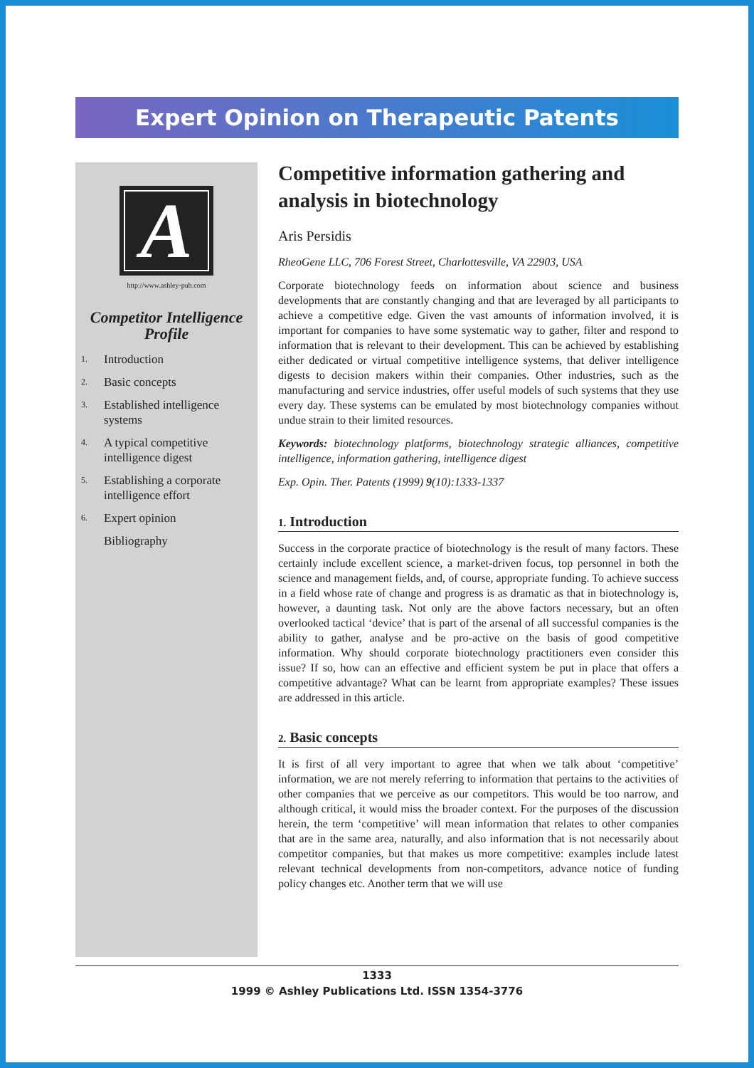Expert Opinion on Therapeutic Patents
A
http://www.ashley-pub.com
Competitor Intelligence Profile
1. Introduction
2. Basic concepts
3. Established intelligence systems
4. A typical competitive intelligence digest
5. Establishing a corporate intelligence effort
6. Expert opinion
Bibliography
Competitive information gathering and analysis in biotechnology
Aris Persidis
RheoGene LLC, 706 Forest Street, Charlottesville, VA 22903, USA
Corporate biotechnology feeds on information about science and business developments that are constantly changing and that are leveraged by all participants to achieve a competitive edge. Given the vast amounts of information involved, it is important for companies to have some systematic way to gather, filter and respond to information that is relevant to their development. This can be achieved by establishing either dedicated or virtual competitive intelligence systems, that deliver intelligence digests to decision makers within their companies. Other industries, such as the manufacturing and service industries, offer useful models of such systems that they use every day. These systems can be emulated by most biotechnology companies without undue strain to their limited resources.
Keywords: biotechnology platforms, biotechnology strategic alliances, competitive intelligence, information gathering, intelligence digest
Exp. Opin. Ther. Patents (1999) 9(10):1333-1337
1. Introduction
Success in the corporate practice of biotechnology is the result of many factors. These certainly include excellent science, a market-driven focus, top personnel in both the science and management fields, and, of course, appropriate funding. To achieve success in a field whose rate of change and progress is as dramatic as that in biotechnology is, however, a daunting task. Not only are the above factors necessary, but an often overlooked tactical ‘device’ that is part of the arsenal of all successful companies is the ability to gather, analyse and be pro-active on the basis of good competitive information. Why should corporate biotechnology practitioners even consider this issue? If so, how can an effective and efficient system be put in place that offers a competitive advantage? What can be learnt from appropriate examples? These issues are addressed in this article.
2. Basic concepts
It is first of all very important to agree that when we talk about ‘competitive’ information, we are not merely referring to information that pertains to the activities of other companies that we perceive as our competitors. This would be too narrow, and although critical, it would miss the broader context. For the purposes of the discussion herein, the term ‘competitive’ will mean information that relates to other companies that are in the same area, naturally, and also information that is not necessarily about competitor companies, but that makes us more competitive: examples include latest relevant technical developments from non-competitors, advance notice of funding policy changes etc. Another term that we will use
1333
1999 © Ashley Publications Ltd. ISSN 1354-3776